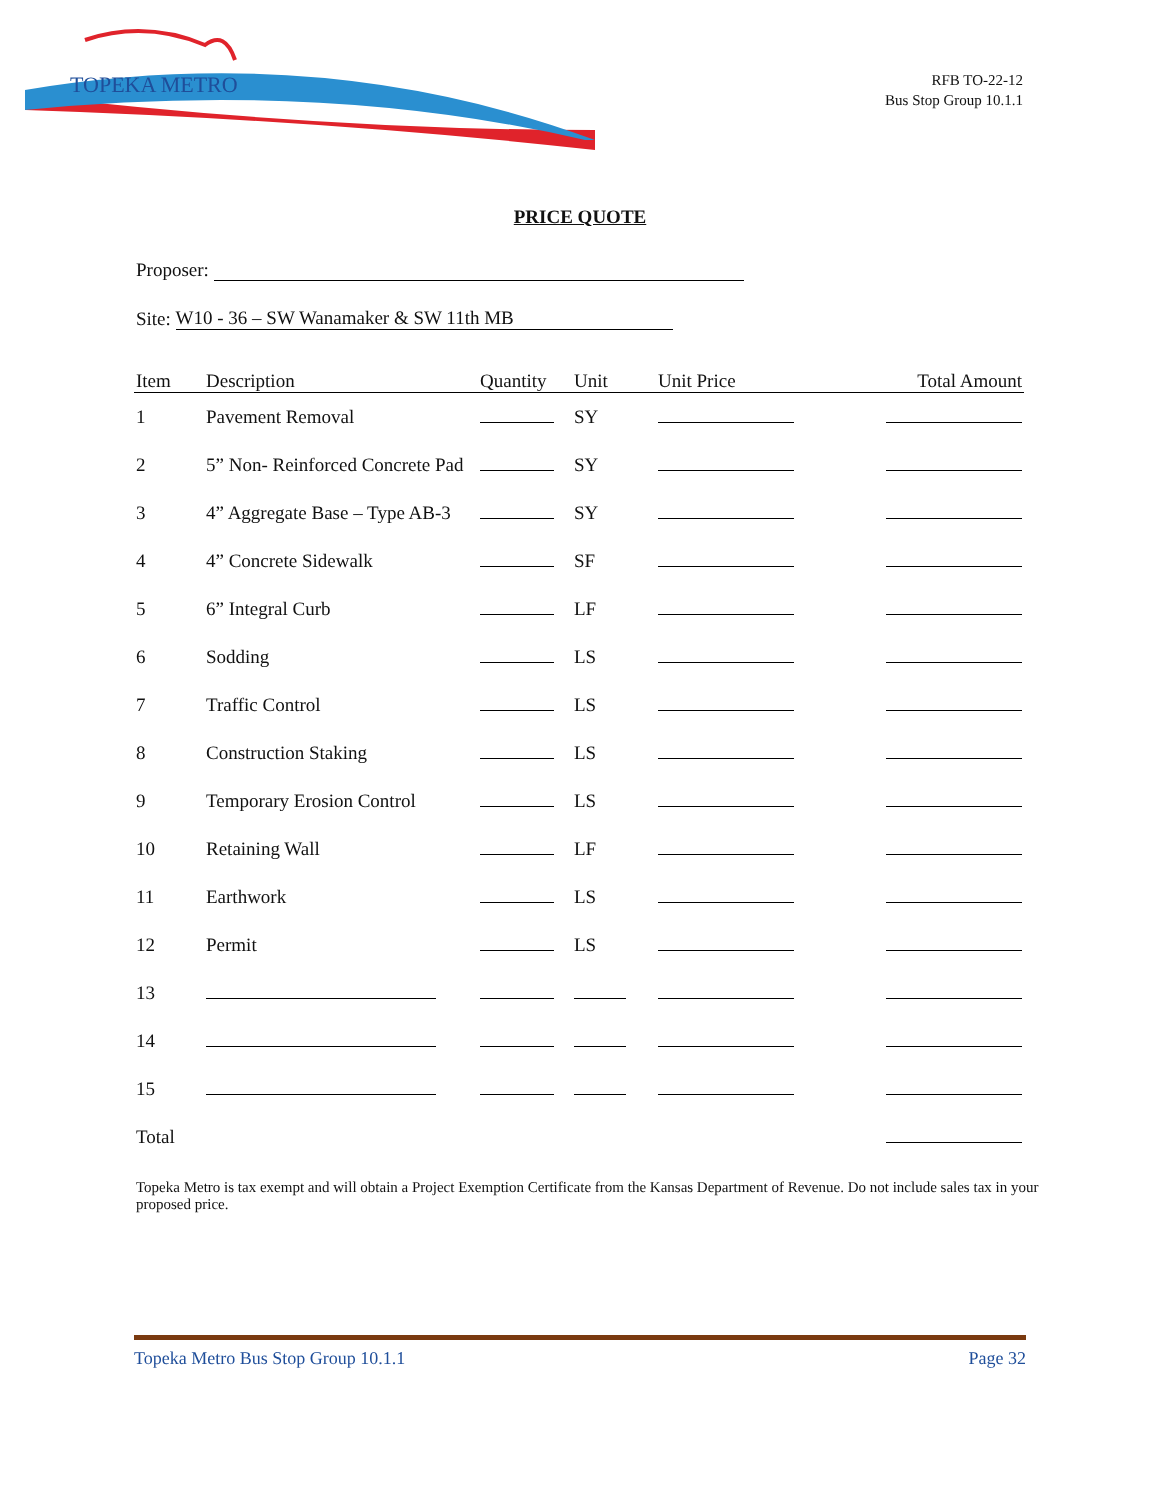TOPEKA METRO
RFB TO-22-12
Bus Stop Group 10.1.1
PRICE QUOTE
Proposer:
Site: W10 - 36 – SW Wanamaker & SW 11th MB
| Item | Description | Quantity | Unit | Unit Price | Total Amount |
| --- | --- | --- | --- | --- | --- |
| 1 | Pavement Removal | | SY | | |
| 2 | 5” Non- Reinforced Concrete Pad | | SY | | |
| 3 | 4” Aggregate Base – Type AB-3 | | SY | | |
| 4 | 4” Concrete Sidewalk | | SF | | |
| 5 | 6” Integral Curb | | LF | | |
| 6 | Sodding | | LS | | |
| 7 | Traffic Control | | LS | | |
| 8 | Construction Staking | | LS | | |
| 9 | Temporary Erosion Control | | LS | | |
| 10 | Retaining Wall | | LF | | |
| 11 | Earthwork | | LS | | |
| 12 | Permit | | LS | | |
| 13 | | | | | |
| 14 | | | | | |
| 15 | | | | | |
| Total | | | | | |
Topeka Metro is tax exempt and will obtain a Project Exemption Certificate from the Kansas Department of Revenue. Do not include sales tax in your proposed price.
Topeka Metro Bus Stop Group 10.1.1 Page 32